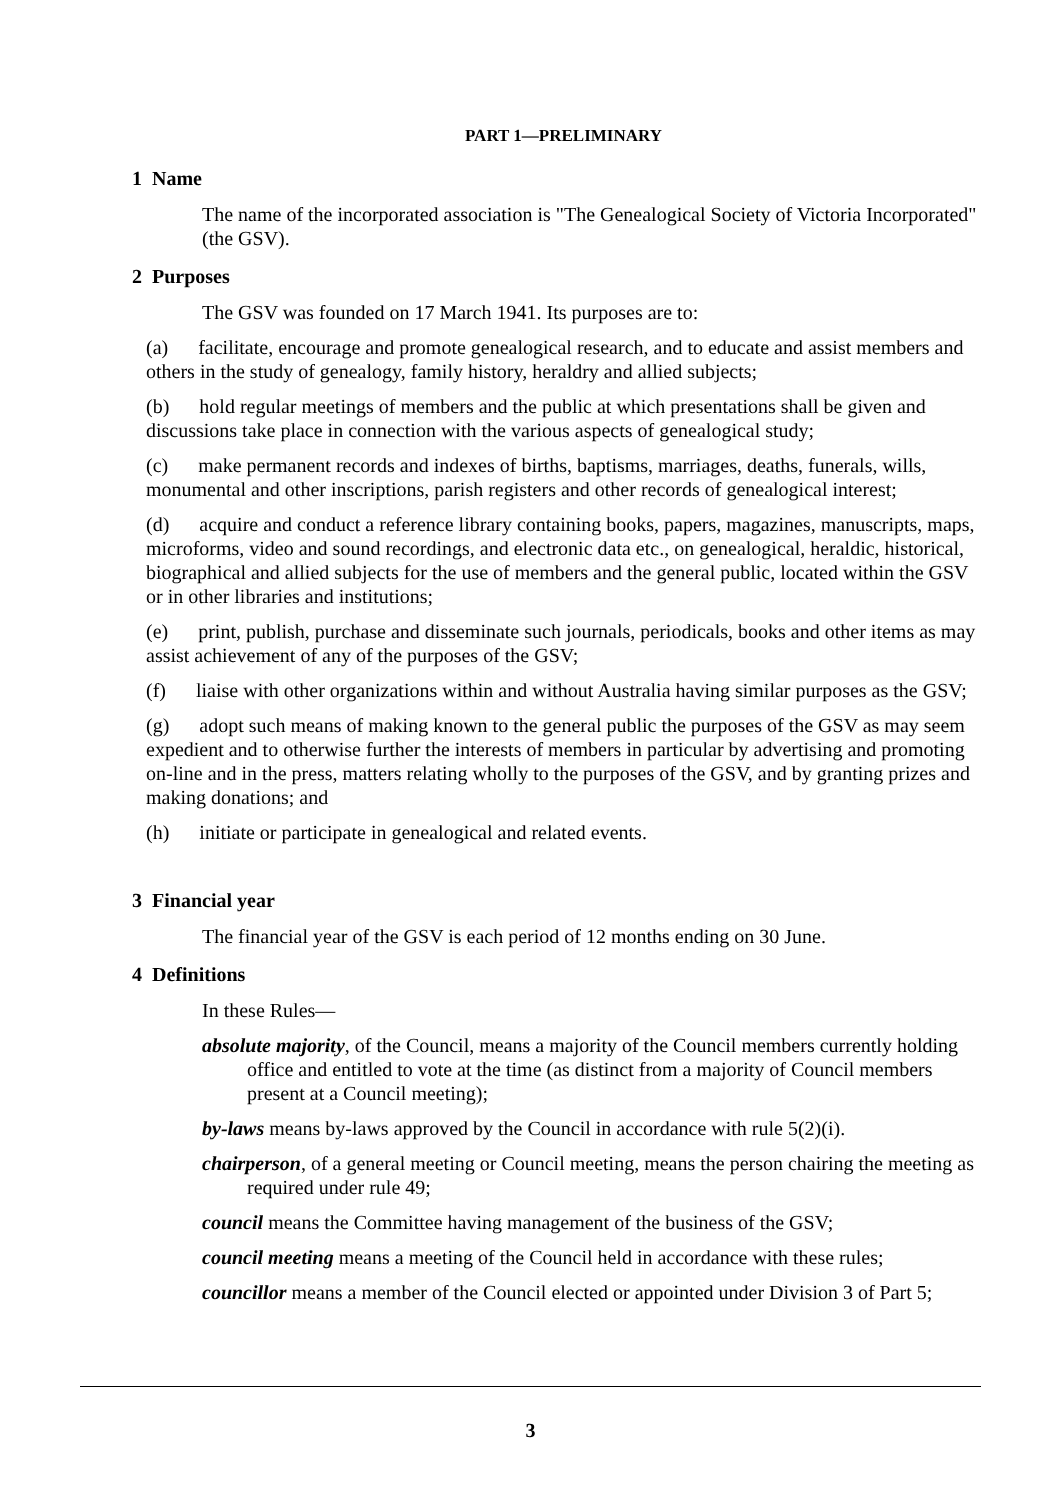PART 1—PRELIMINARY
1 Name
The name of the incorporated association is "The Genealogical Society of Victoria Incorporated" (the GSV).
2 Purposes
The GSV was founded on 17 March 1941. Its purposes are to:
(a) facilitate, encourage and promote genealogical research, and to educate and assist members and others in the study of genealogy, family history, heraldry and allied subjects;
(b) hold regular meetings of members and the public at which presentations shall be given and discussions take place in connection with the various aspects of genealogical study;
(c) make permanent records and indexes of births, baptisms, marriages, deaths, funerals, wills, monumental and other inscriptions, parish registers and other records of genealogical interest;
(d) acquire and conduct a reference library containing books, papers, magazines, manuscripts, maps, microforms, video and sound recordings, and electronic data etc., on genealogical, heraldic, historical, biographical and allied subjects for the use of members and the general public, located within the GSV or in other libraries and institutions;
(e) print, publish, purchase and disseminate such journals, periodicals, books and other items as may assist achievement of any of the purposes of the GSV;
(f) liaise with other organizations within and without Australia having similar purposes as the GSV;
(g) adopt such means of making known to the general public the purposes of the GSV as may seem expedient and to otherwise further the interests of members in particular by advertising and promoting on-line and in the press, matters relating wholly to the purposes of the GSV, and by granting prizes and making donations; and
(h) initiate or participate in genealogical and related events.
3 Financial year
The financial year of the GSV is each period of 12 months ending on 30 June.
4 Definitions
In these Rules—
absolute majority, of the Council, means a majority of the Council members currently holding office and entitled to vote at the time (as distinct from a majority of Council members present at a Council meeting);
by-laws means by-laws approved by the Council in accordance with rule 5(2)(i).
chairperson, of a general meeting or Council meeting, means the person chairing the meeting as required under rule 49;
council means the Committee having management of the business of the GSV;
council meeting means a meeting of the Council held in accordance with these rules;
councillor means a member of the Council elected or appointed under Division 3 of Part 5;
3